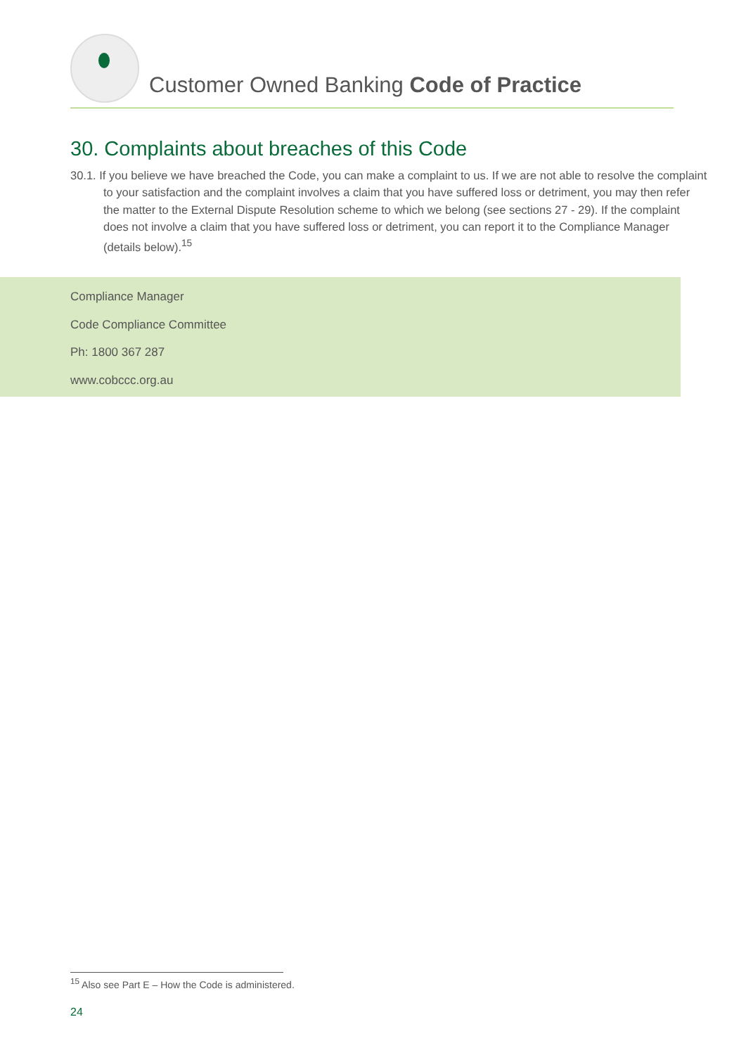Customer Owned Banking Code of Practice
30. Complaints about breaches of this Code
30.1. If you believe we have breached the Code, you can make a complaint to us. If we are not able to resolve the complaint to your satisfaction and the complaint involves a claim that you have suffered loss or detriment, you may then refer the matter to the External Dispute Resolution scheme to which we belong (see sections 27 - 29). If the complaint does not involve a claim that you have suffered loss or detriment, you can report it to the Compliance Manager (details below).<sup>15</sup>
Compliance Manager
Code Compliance Committee
Ph: 1800 367 287
www.cobccc.org.au
<sup>15</sup> Also see Part E – How the Code is administered.
24